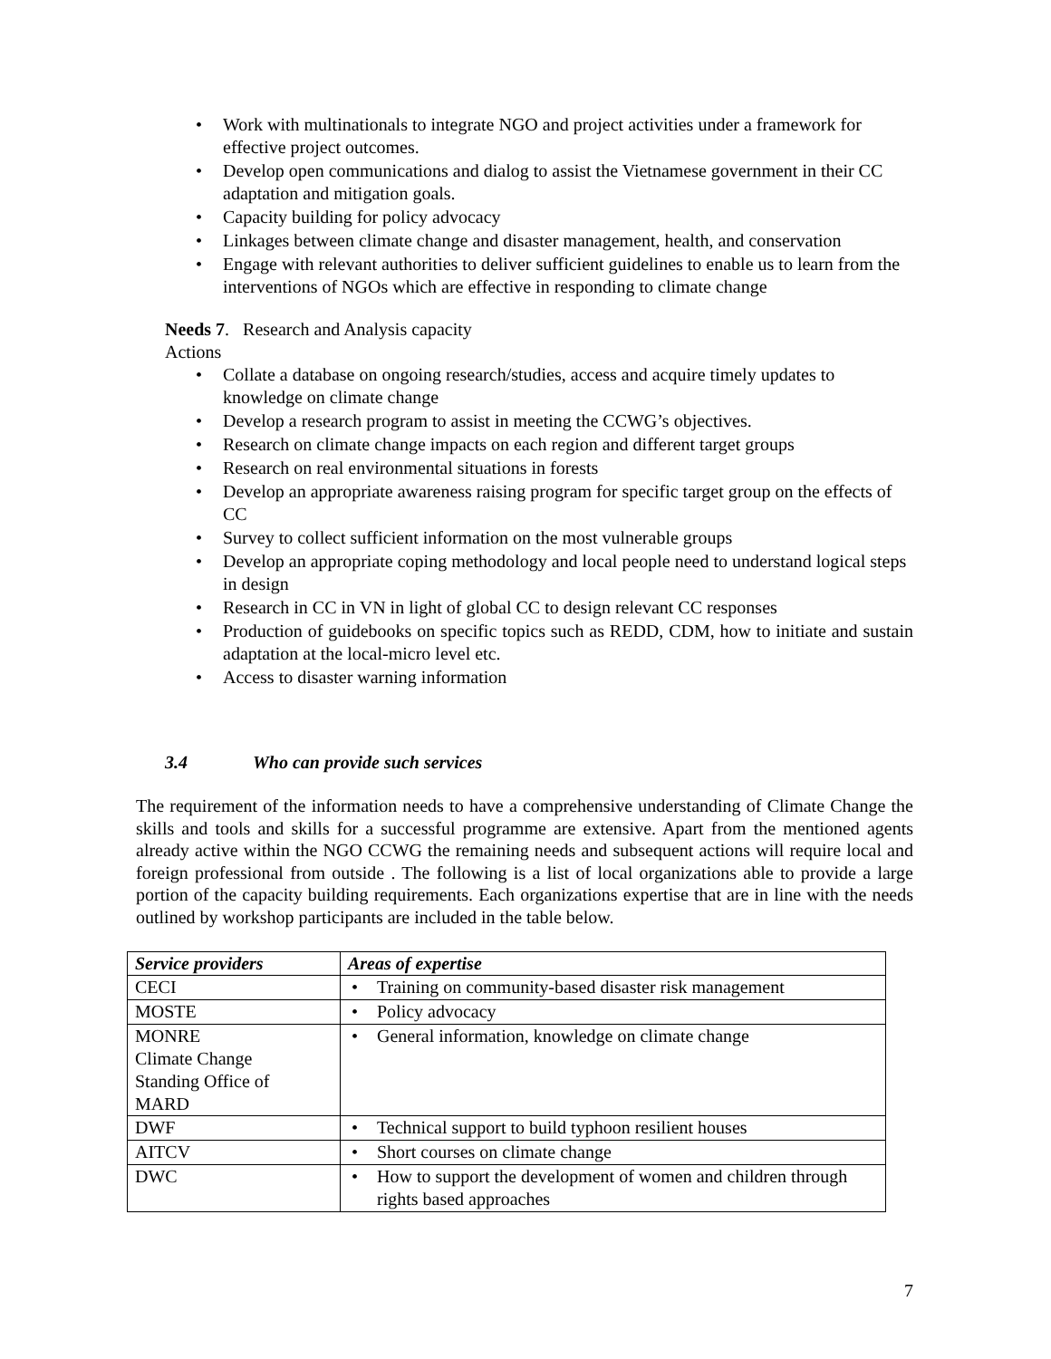Work with multinationals to integrate NGO and project activities under a framework for effective project outcomes.
Develop open communications and dialog to assist the Vietnamese government in their CC adaptation and mitigation goals.
Capacity building for policy advocacy
Linkages between climate change and disaster management, health, and conservation
Engage with relevant authorities to deliver sufficient guidelines to enable us to learn from the interventions of NGOs which are effective in responding to climate change
Needs 7. Research and Analysis capacity
Actions
Collate a database on ongoing research/studies, access and acquire timely updates to knowledge on climate change
Develop a research program to assist in meeting the CCWG’s objectives.
Research on climate change impacts on each region and different target groups
Research on real environmental situations in forests
Develop an appropriate awareness raising program for specific target group on the effects of CC
Survey to collect sufficient information on the most vulnerable groups
Develop an appropriate coping methodology and local people need to understand logical steps in design
Research in CC in VN in light of global CC to design relevant CC responses
Production of guidebooks on specific topics such as REDD, CDM, how to initiate and sustain adaptation at the local-micro level etc.
Access to disaster warning information
3.4 Who can provide such services
The requirement of the information needs to have a comprehensive understanding of Climate Change the skills and tools and skills for a successful programme are extensive. Apart from the mentioned agents already active within the NGO CCWG the remaining needs and subsequent actions will require local and foreign professional from outside . The following is a list of local organizations able to provide a large portion of the capacity building requirements. Each organizations expertise that are in line with the needs outlined by workshop participants are included in the table below.
| Service providers | Areas of expertise |
| --- | --- |
| CECI | Training on community-based disaster risk management |
| MOSTE | Policy advocacy |
| MONRE Climate Change Standing Office of MARD | General information, knowledge on climate change |
| DWF | Technical support to build typhoon resilient houses |
| AITCV | Short courses on climate change |
| DWC | How to support the development of women and children through rights based approaches |
7